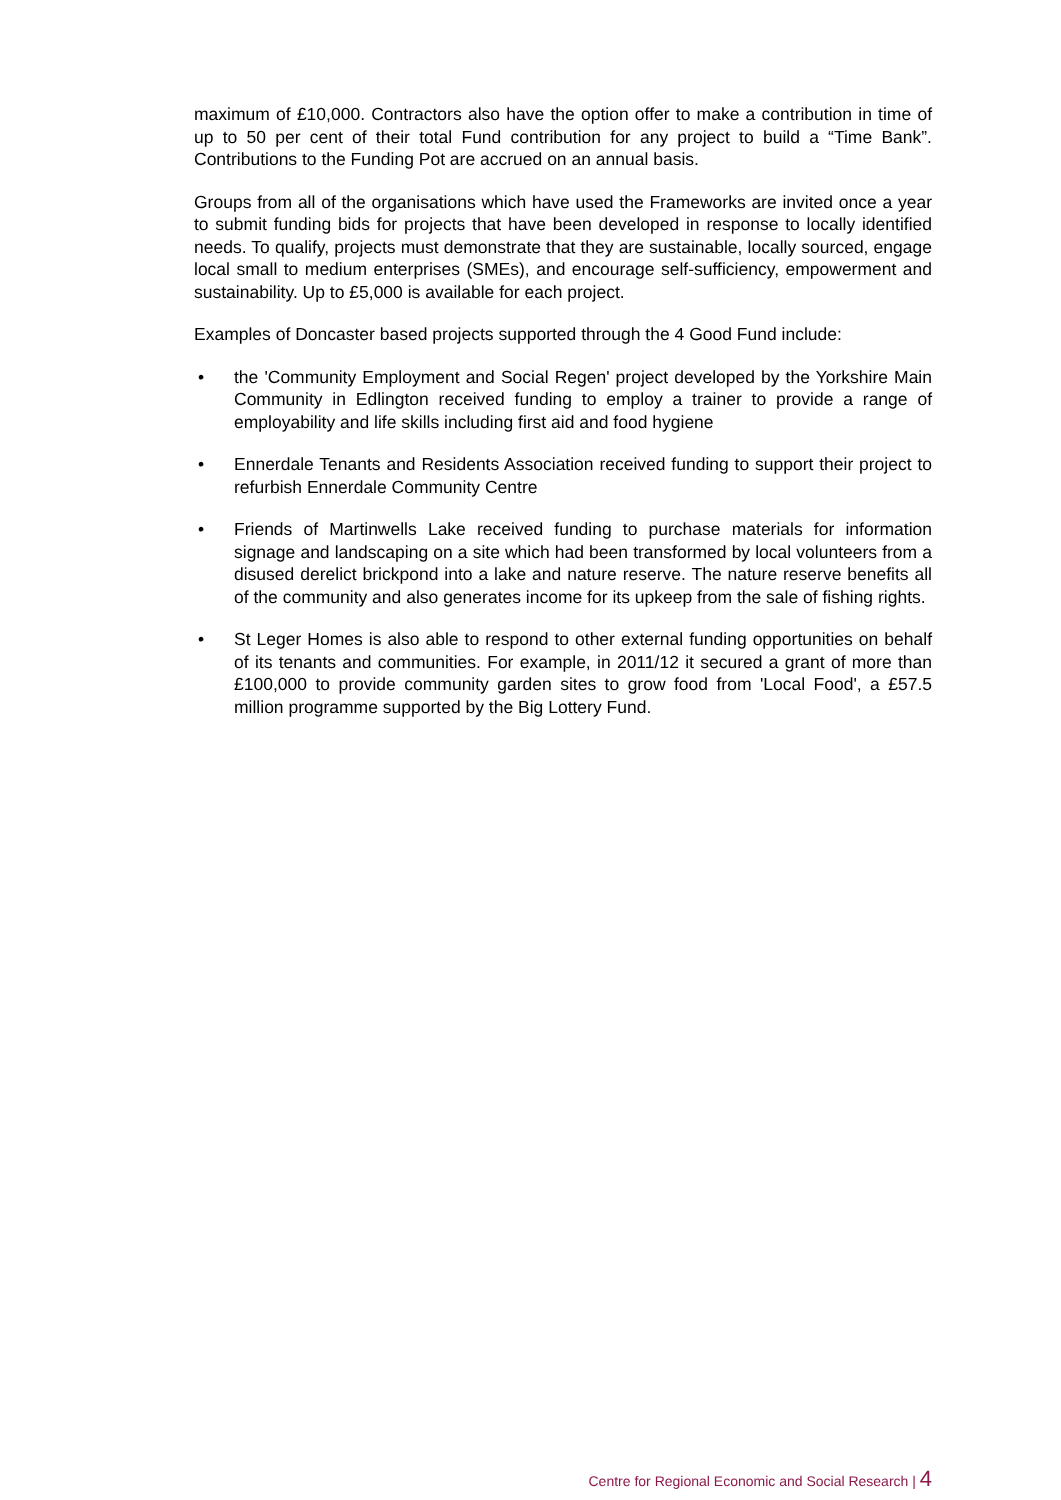maximum of £10,000. Contractors also have the option offer to make a contribution in time of up to 50 per cent of their total Fund contribution for any project to build a “Time Bank”. Contributions to the Funding Pot are accrued on an annual basis.
Groups from all of the organisations which have used the Frameworks are invited once a year to submit funding bids for projects that have been developed in response to locally identified needs. To qualify, projects must demonstrate that they are sustainable, locally sourced, engage local small to medium enterprises (SMEs), and encourage self-sufficiency, empowerment and sustainability. Up to £5,000 is available for each project.
Examples of Doncaster based projects supported through the 4 Good Fund include:
• the 'Community Employment and Social Regen' project developed by the Yorkshire Main Community in Edlington received funding to employ a trainer to provide a range of employability and life skills including first aid and food hygiene
• Ennerdale Tenants and Residents Association received funding to support their project to refurbish Ennerdale Community Centre
• Friends of Martinwells Lake received funding to purchase materials for information signage and landscaping on a site which had been transformed by local volunteers from a disused derelict brickpond into a lake and nature reserve. The nature reserve benefits all of the community and also generates income for its upkeep from the sale of fishing rights.
• St Leger Homes is also able to respond to other external funding opportunities on behalf of its tenants and communities. For example, in 2011/12 it secured a grant of more than £100,000 to provide community garden sites to grow food from 'Local Food', a £57.5 million programme supported by the Big Lottery Fund.
Centre for Regional Economic and Social Research | 4